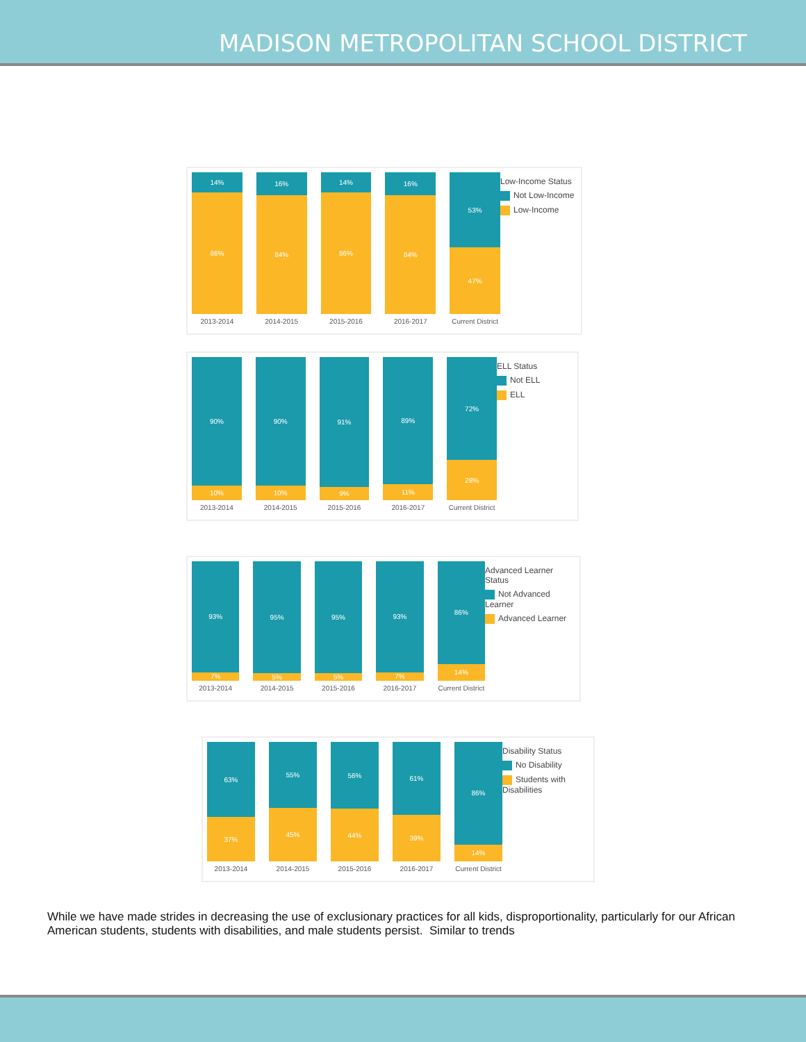MADISON METROPOLITAN SCHOOL DISTRICT
14%
86%
2013-2014
16%
84%
2014-2015
14%
86%
2015-2016
16%
84%
2016-2017
53%
47%
Current District
Low-Income Status
Not Low-Income
Low-Income
90%
10%
2013-2014
90%
10%
2014-2015
91%
9%
2015-2016
89%
11%
2016-2017
72%
28%
Current District
ELL Status
Not ELL
ELL
93%
7%
2013-2014
95%
5%
2014-2015
95%
5%
2015-2016
93%
7%
2016-2017
86%
14%
Current District
Advanced Learner Status
Not Advanced Learner
Advanced Learner
63%
37%
2013-2014
55%
45%
2014-2015
56%
44%
2015-2016
61%
39%
2016-2017
86%
14%
Current District
Disability Status
No Disability
Students with Disabilities
While we have made strides in decreasing the use of exclusionary practices for all kids, disproportionality, particularly for our African American students, students with disabilities, and male students persist. Similar to trends